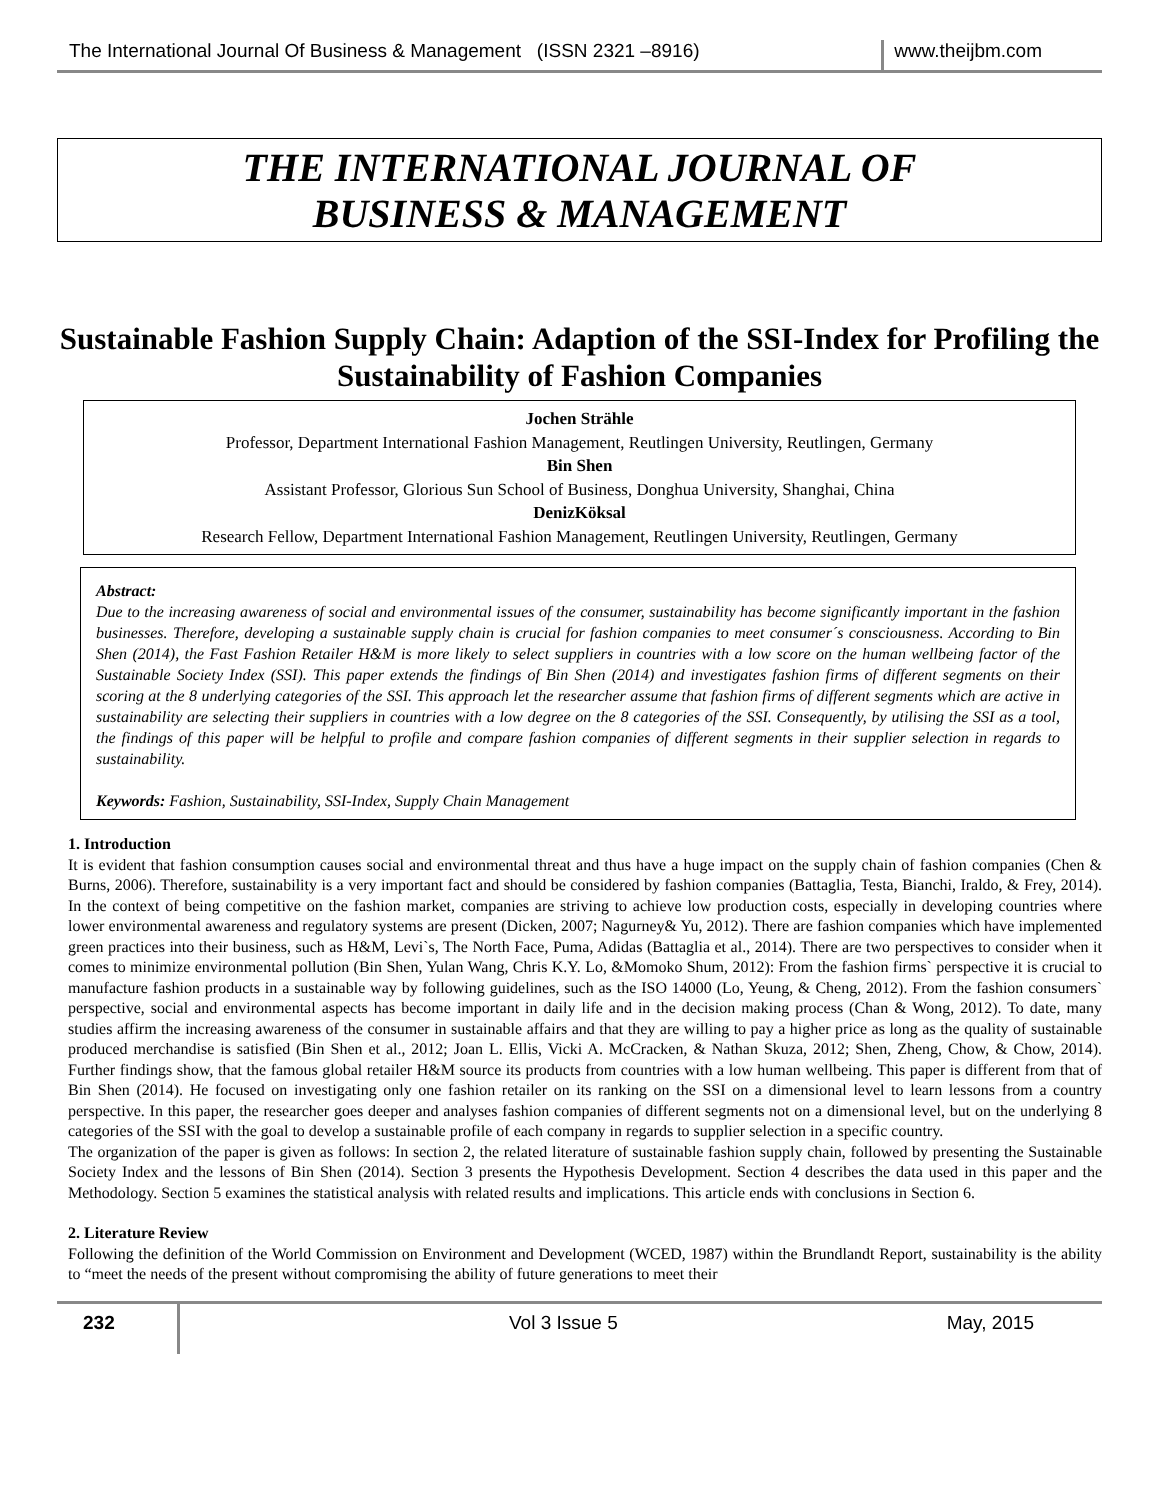The International Journal Of Business & Management (ISSN 2321 –8916)
www.theijbm.com
THE INTERNATIONAL JOURNAL OF
BUSINESS & MANAGEMENT
Sustainable Fashion Supply Chain: Adaption of the SSI-Index for Profiling the Sustainability of Fashion Companies
Jochen Strähle
Professor, Department International Fashion Management, Reutlingen University, Reutlingen, Germany
Bin Shen
Assistant Professor, Glorious Sun School of Business, Donghua University, Shanghai, China
DenizKöksal
Research Fellow, Department International Fashion Management, Reutlingen University, Reutlingen, Germany
Abstract:
Due to the increasing awareness of social and environmental issues of the consumer, sustainability has become significantly important in the fashion businesses. Therefore, developing a sustainable supply chain is crucial for fashion companies to meet consumer´s consciousness. According to Bin Shen (2014), the Fast Fashion Retailer H&M is more likely to select suppliers in countries with a low score on the human wellbeing factor of the Sustainable Society Index (SSI). This paper extends the findings of Bin Shen (2014) and investigates fashion firms of different segments on their scoring at the 8 underlying categories of the SSI. This approach let the researcher assume that fashion firms of different segments which are active in sustainability are selecting their suppliers in countries with a low degree on the 8 categories of the SSI. Consequently, by utilising the SSI as a tool, the findings of this paper will be helpful to profile and compare fashion companies of different segments in their supplier selection in regards to sustainability.
Keywords: Fashion, Sustainability, SSI-Index, Supply Chain Management
1. Introduction
It is evident that fashion consumption causes social and environmental threat and thus have a huge impact on the supply chain of fashion companies (Chen & Burns, 2006). Therefore, sustainability is a very important fact and should be considered by fashion companies (Battaglia, Testa, Bianchi, Iraldo, & Frey, 2014). In the context of being competitive on the fashion market, companies are striving to achieve low production costs, especially in developing countries where lower environmental awareness and regulatory systems are present (Dicken, 2007; Nagurney& Yu, 2012). There are fashion companies which have implemented green practices into their business, such as H&M, Levi`s, The North Face, Puma, Adidas (Battaglia et al., 2014). There are two perspectives to consider when it comes to minimize environmental pollution (Bin Shen, Yulan Wang, Chris K.Y. Lo, &Momoko Shum, 2012): From the fashion firms` perspective it is crucial to manufacture fashion products in a sustainable way by following guidelines, such as the ISO 14000 (Lo, Yeung, & Cheng, 2012). From the fashion consumers` perspective, social and environmental aspects has become important in daily life and in the decision making process (Chan & Wong, 2012). To date, many studies affirm the increasing awareness of the consumer in sustainable affairs and that they are willing to pay a higher price as long as the quality of sustainable produced merchandise is satisfied (Bin Shen et al., 2012; Joan L. Ellis, Vicki A. McCracken, & Nathan Skuza, 2012; Shen, Zheng, Chow, & Chow, 2014). Further findings show, that the famous global retailer H&M source its products from countries with a low human wellbeing. This paper is different from that of Bin Shen (2014). He focused on investigating only one fashion retailer on its ranking on the SSI on a dimensional level to learn lessons from a country perspective. In this paper, the researcher goes deeper and analyses fashion companies of different segments not on a dimensional level, but on the underlying 8 categories of the SSI with the goal to develop a sustainable profile of each company in regards to supplier selection in a specific country.
The organization of the paper is given as follows: In section 2, the related literature of sustainable fashion supply chain, followed by presenting the Sustainable Society Index and the lessons of Bin Shen (2014). Section 3 presents the Hypothesis Development. Section 4 describes the data used in this paper and the Methodology. Section 5 examines the statistical analysis with related results and implications. This article ends with conclusions in Section 6.
2. Literature Review
Following the definition of the World Commission on Environment and Development (WCED, 1987) within the Brundlandt Report, sustainability is the ability to “meet the needs of the present without compromising the ability of future generations to meet their
232
Vol 3 Issue 5 May, 2015